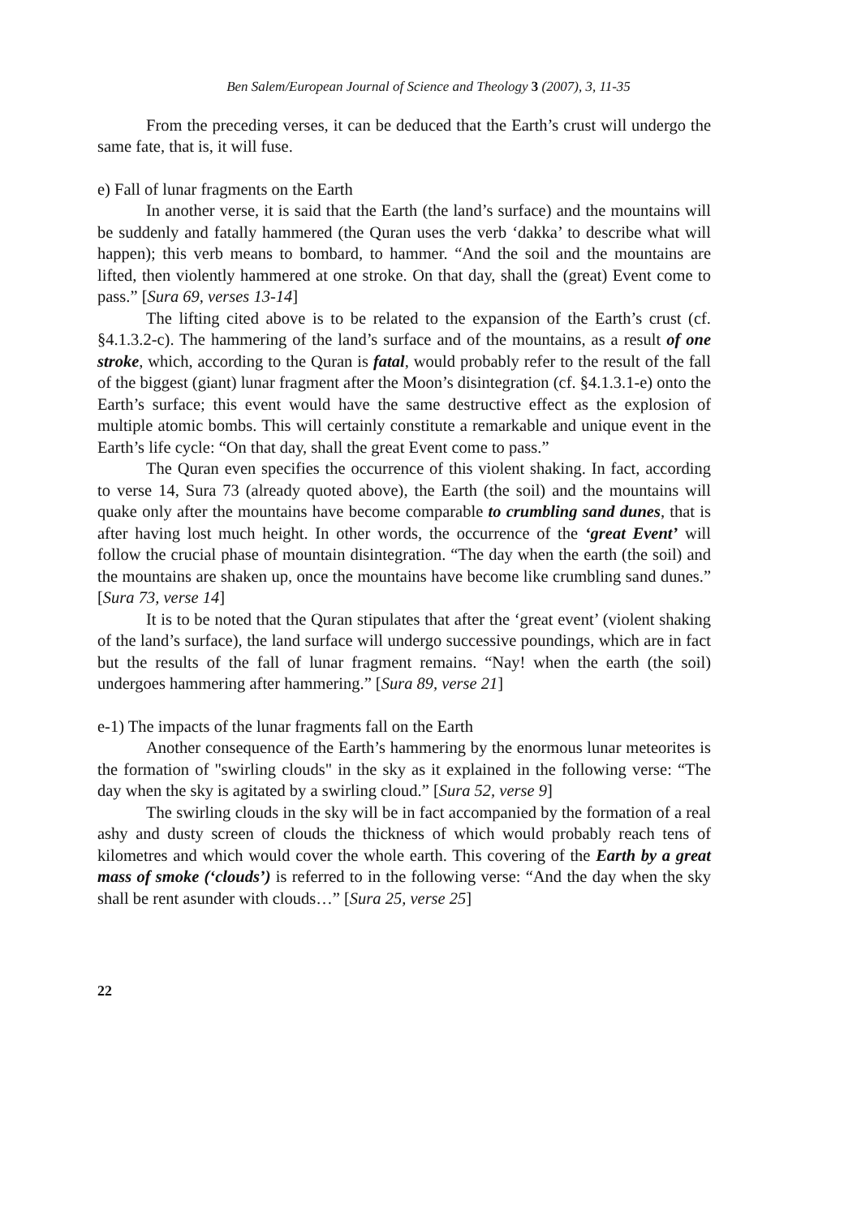Ben Salem/European Journal of Science and Theology 3 (2007), 3, 11-35
From the preceding verses, it can be deduced that the Earth’s crust will undergo the same fate, that is, it will fuse.
e) Fall of lunar fragments on the Earth
In another verse, it is said that the Earth (the land’s surface) and the mountains will be suddenly and fatally hammered (the Quran uses the verb ‘dakka’ to describe what will happen); this verb means to bombard, to hammer. “And the soil and the mountains are lifted, then violently hammered at one stroke. On that day, shall the (great) Event come to pass.” [Sura 69, verses 13-14]
The lifting cited above is to be related to the expansion of the Earth’s crust (cf. §4.1.3.2-c). The hammering of the land’s surface and of the mountains, as a result of one stroke, which, according to the Quran is fatal, would probably refer to the result of the fall of the biggest (giant) lunar fragment after the Moon’s disintegration (cf. §4.1.3.1-e) onto the Earth’s surface; this event would have the same destructive effect as the explosion of multiple atomic bombs. This will certainly constitute a remarkable and unique event in the Earth’s life cycle: “On that day, shall the great Event come to pass.”
The Quran even specifies the occurrence of this violent shaking. In fact, according to verse 14, Sura 73 (already quoted above), the Earth (the soil) and the mountains will quake only after the mountains have become comparable to crumbling sand dunes, that is after having lost much height. In other words, the occurrence of the ‘great Event’ will follow the crucial phase of mountain disintegration. “The day when the earth (the soil) and the mountains are shaken up, once the mountains have become like crumbling sand dunes.” [Sura 73, verse 14]
It is to be noted that the Quran stipulates that after the ‘great event’ (violent shaking of the land’s surface), the land surface will undergo successive poundings, which are in fact but the results of the fall of lunar fragment remains. “Nay! when the earth (the soil) undergoes hammering after hammering.” [Sura 89, verse 21]
e-1) The impacts of the lunar fragments fall on the Earth
Another consequence of the Earth’s hammering by the enormous lunar meteorites is the formation of "swirling clouds" in the sky as it explained in the following verse: “The day when the sky is agitated by a swirling cloud.” [Sura 52, verse 9]
The swirling clouds in the sky will be in fact accompanied by the formation of a real ashy and dusty screen of clouds the thickness of which would probably reach tens of kilometres and which would cover the whole earth. This covering of the Earth by a great mass of smoke (‘clouds’) is referred to in the following verse: “And the day when the sky shall be rent asunder with clouds…” [Sura 25, verse 25]
22